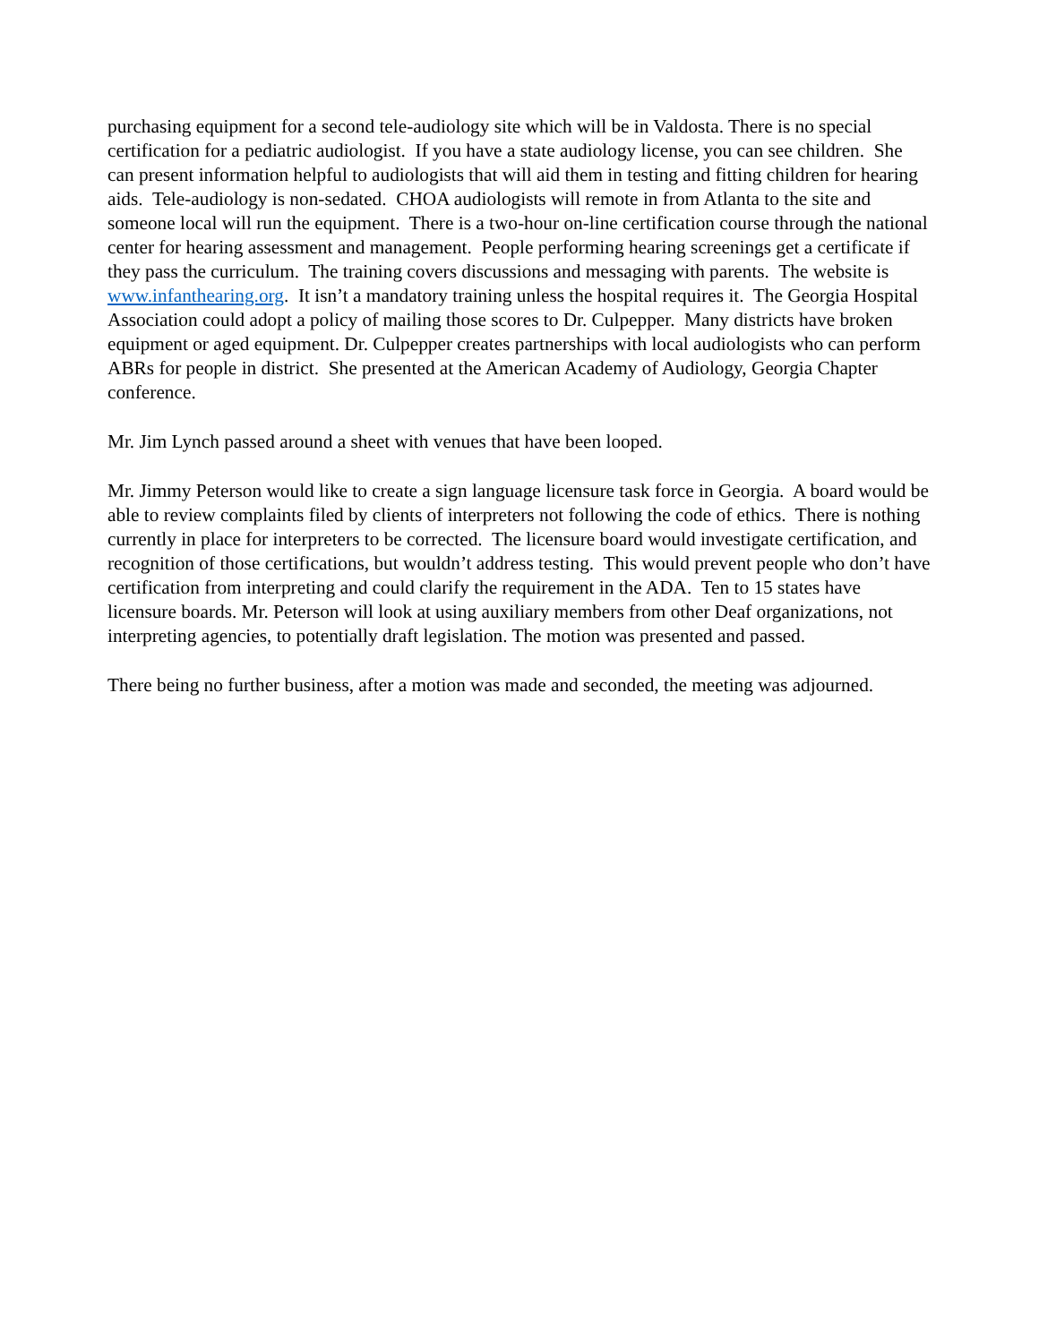purchasing equipment for a second tele-audiology site which will be in Valdosta. There is no special certification for a pediatric audiologist. If you have a state audiology license, you can see children. She can present information helpful to audiologists that will aid them in testing and fitting children for hearing aids. Tele-audiology is non-sedated. CHOA audiologists will remote in from Atlanta to the site and someone local will run the equipment. There is a two-hour on-line certification course through the national center for hearing assessment and management. People performing hearing screenings get a certificate if they pass the curriculum. The training covers discussions and messaging with parents. The website is www.infanthearing.org. It isn’t a mandatory training unless the hospital requires it. The Georgia Hospital Association could adopt a policy of mailing those scores to Dr. Culpepper. Many districts have broken equipment or aged equipment. Dr. Culpepper creates partnerships with local audiologists who can perform ABRs for people in district. She presented at the American Academy of Audiology, Georgia Chapter conference.
Mr. Jim Lynch passed around a sheet with venues that have been looped.
Mr. Jimmy Peterson would like to create a sign language licensure task force in Georgia. A board would be able to review complaints filed by clients of interpreters not following the code of ethics. There is nothing currently in place for interpreters to be corrected. The licensure board would investigate certification, and recognition of those certifications, but wouldn’t address testing. This would prevent people who don’t have certification from interpreting and could clarify the requirement in the ADA. Ten to 15 states have licensure boards. Mr. Peterson will look at using auxiliary members from other Deaf organizations, not interpreting agencies, to potentially draft legislation. The motion was presented and passed.
There being no further business, after a motion was made and seconded, the meeting was adjourned.